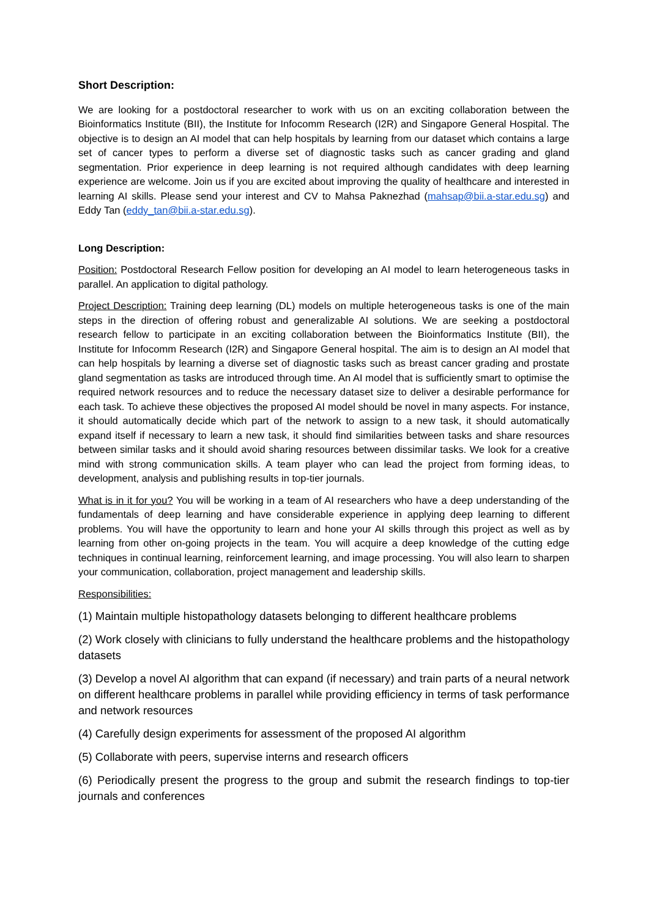Short Description:
We are looking for a postdoctoral researcher to work with us on an exciting collaboration between the Bioinformatics Institute (BII), the Institute for Infocomm Research (I2R) and Singapore General Hospital. The objective is to design an AI model that can help hospitals by learning from our dataset which contains a large set of cancer types to perform a diverse set of diagnostic tasks such as cancer grading and gland segmentation. Prior experience in deep learning is not required although candidates with deep learning experience are welcome. Join us if you are excited about improving the quality of healthcare and interested in learning AI skills. Please send your interest and CV to Mahsa Paknezhad (mahsap@bii.a-star.edu.sg) and Eddy Tan (eddy_tan@bii.a-star.edu.sg).
Long Description:
Position: Postdoctoral Research Fellow position for developing an AI model to learn heterogeneous tasks in parallel. An application to digital pathology.
Project Description: Training deep learning (DL) models on multiple heterogeneous tasks is one of the main steps in the direction of offering robust and generalizable AI solutions. We are seeking a postdoctoral research fellow to participate in an exciting collaboration between the Bioinformatics Institute (BII), the Institute for Infocomm Research (I2R) and Singapore General hospital. The aim is to design an AI model that can help hospitals by learning a diverse set of diagnostic tasks such as breast cancer grading and prostate gland segmentation as tasks are introduced through time. An AI model that is sufficiently smart to optimise the required network resources and to reduce the necessary dataset size to deliver a desirable performance for each task. To achieve these objectives the proposed AI model should be novel in many aspects. For instance, it should automatically decide which part of the network to assign to a new task, it should automatically expand itself if necessary to learn a new task, it should find similarities between tasks and share resources between similar tasks and it should avoid sharing resources between dissimilar tasks. We look for a creative mind with strong communication skills. A team player who can lead the project from forming ideas, to development, analysis and publishing results in top-tier journals.
What is in it for you? You will be working in a team of AI researchers who have a deep understanding of the fundamentals of deep learning and have considerable experience in applying deep learning to different problems. You will have the opportunity to learn and hone your AI skills through this project as well as by learning from other on-going projects in the team. You will acquire a deep knowledge of the cutting edge techniques in continual learning, reinforcement learning, and image processing. You will also learn to sharpen your communication, collaboration, project management and leadership skills.
Responsibilities:
(1) Maintain multiple histopathology datasets belonging to different healthcare problems
(2) Work closely with clinicians to fully understand the healthcare problems and the histopathology datasets
(3) Develop a novel AI algorithm that can expand (if necessary) and train parts of a neural network on different healthcare problems in parallel while providing efficiency in terms of task performance and network resources
(4) Carefully design experiments for assessment of the proposed AI algorithm
(5) Collaborate with peers, supervise interns and research officers
(6) Periodically present the progress to the group and submit the research findings to top-tier journals and conferences